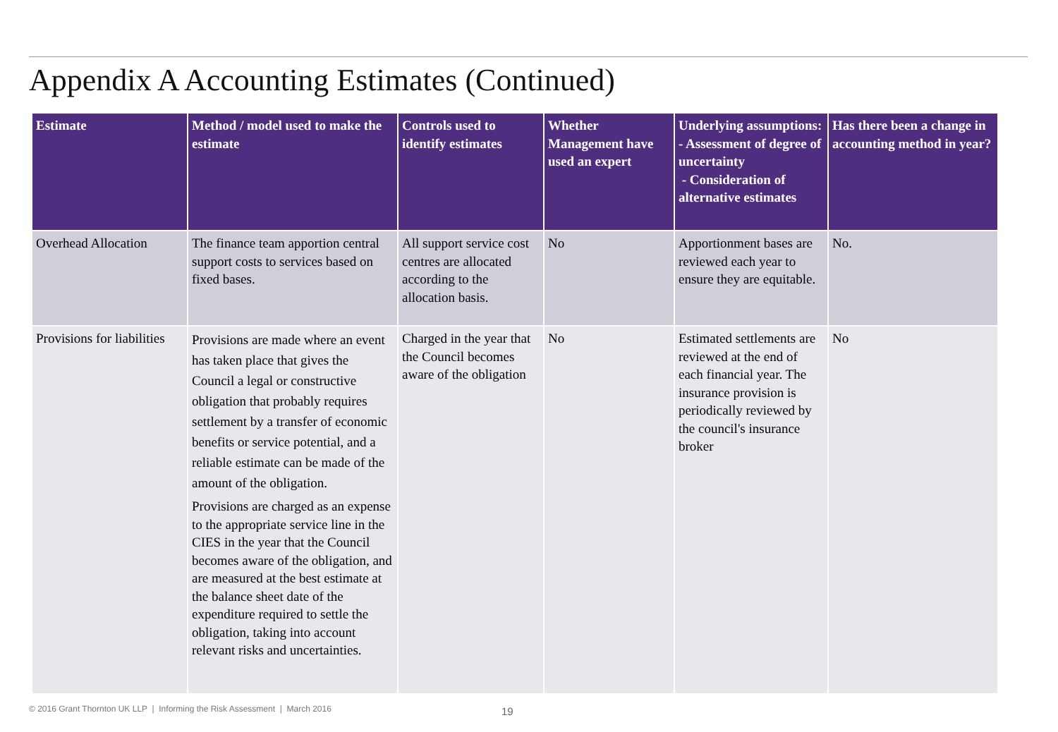Appendix A Accounting Estimates (Continued)
| Estimate | Method / model used to make the estimate | Controls used to identify estimates | Whether Management have used an expert | Underlying assumptions: - Assessment of degree of uncertainty - Consideration of alternative estimates | Has there been a change in accounting method in year? |
| --- | --- | --- | --- | --- | --- |
| Overhead Allocation | The finance team apportion central support costs to services based on fixed bases. | All support service cost centres are allocated according to the allocation basis. | No | Apportionment bases are reviewed each year to ensure they are equitable. | No. |
| Provisions for liabilities | Provisions are made where an event has taken place that gives the Council a legal or constructive obligation that probably requires settlement by a transfer of economic benefits or service potential, and a reliable estimate can be made of the amount of the obligation. Provisions are charged as an expense to the appropriate service line in the CIES in the year that the Council becomes aware of the obligation, and are measured at the best estimate at the balance sheet date of the expenditure required to settle the obligation, taking into account relevant risks and uncertainties. | Charged in the year that the Council becomes aware of the obligation | No | Estimated settlements are reviewed at the end of each financial year. The insurance provision is periodically reviewed by the council's insurance broker | No |
© 2016 Grant Thornton UK LLP | Informing the Risk Assessment | March 2016
19